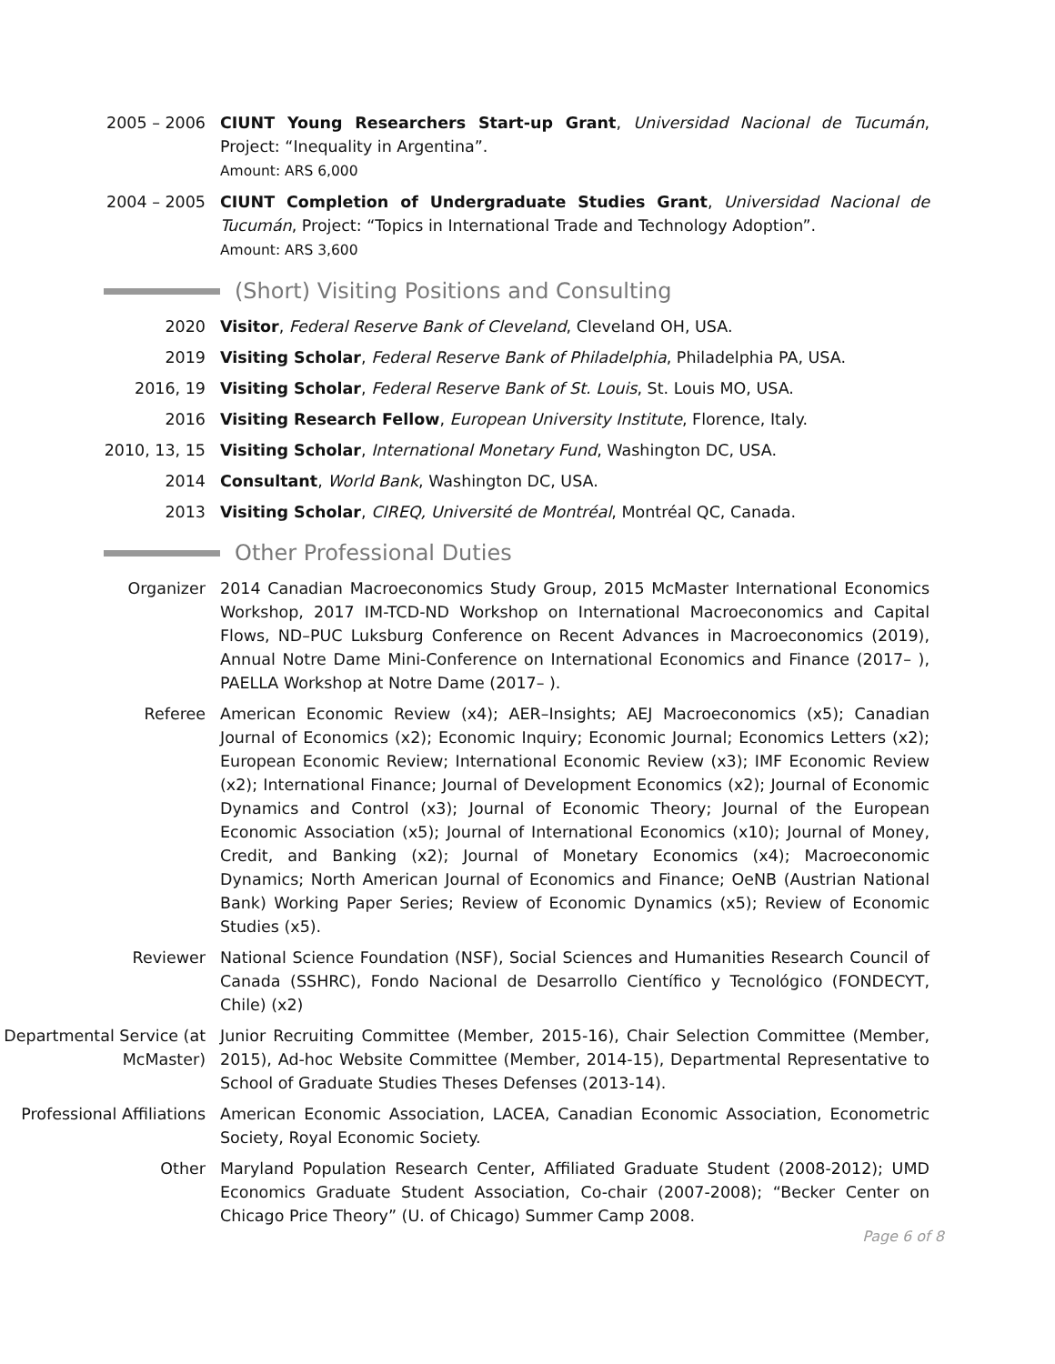2005 – 2006 CIUNT Young Researchers Start-up Grant, Universidad Nacional de Tucumán, Project: “Inequality in Argentina”.
Amount: ARS 6,000
2004 – 2005 CIUNT Completion of Undergraduate Studies Grant, Universidad Nacional de Tucumán, Project: “Topics in International Trade and Technology Adoption”.
Amount: ARS 3,600
(Short) Visiting Positions and Consulting
2020 Visitor, Federal Reserve Bank of Cleveland, Cleveland OH, USA.
2019 Visiting Scholar, Federal Reserve Bank of Philadelphia, Philadelphia PA, USA.
2016, 19 Visiting Scholar, Federal Reserve Bank of St. Louis, St. Louis MO, USA.
2016 Visiting Research Fellow, European University Institute, Florence, Italy.
2010, 13, 15 Visiting Scholar, International Monetary Fund, Washington DC, USA.
2014 Consultant, World Bank, Washington DC, USA.
2013 Visiting Scholar, CIREQ, Université de Montréal, Montréal QC, Canada.
Other Professional Duties
Organizer 2014 Canadian Macroeconomics Study Group, 2015 McMaster International Economics Workshop, 2017 IM-TCD-ND Workshop on International Macroeconomics and Capital Flows, ND–PUC Luksburg Conference on Recent Advances in Macroeconomics (2019), Annual Notre Dame Mini-Conference on International Economics and Finance (2017– ), PAELLA Workshop at Notre Dame (2017– ).
Referee American Economic Review (x4); AER–Insights; AEJ Macroeconomics (x5); Canadian Journal of Economics (x2); Economic Inquiry; Economic Journal; Economics Letters (x2); European Economic Review; International Economic Review (x3); IMF Economic Review (x2); International Finance; Journal of Development Economics (x2); Journal of Economic Dynamics and Control (x3); Journal of Economic Theory; Journal of the European Economic Association (x5); Journal of International Economics (x10); Journal of Money, Credit, and Banking (x2); Journal of Monetary Economics (x4); Macroeconomic Dynamics; North American Journal of Economics and Finance; OeNB (Austrian National Bank) Working Paper Series; Review of Economic Dynamics (x5); Review of Economic Studies (x5).
Reviewer National Science Foundation (NSF), Social Sciences and Humanities Research Council of Canada (SSHRC), Fondo Nacional de Desarrollo Científico y Tecnológico (FONDECYT, Chile) (x2)
Departmental Service (at McMaster)
Junior Recruiting Committee (Member, 2015-16), Chair Selection Committee (Member, 2015), Ad-hoc Website Committee (Member, 2014-15), Departmental Representative to School of Graduate Studies Theses Defenses (2013-14).
Professional Affiliations
American Economic Association, LACEA, Canadian Economic Association, Econometric Society, Royal Economic Society.
Other Maryland Population Research Center, Affiliated Graduate Student (2008-2012); UMD Economics Graduate Student Association, Co-chair (2007-2008); “Becker Center on Chicago Price Theory” (U. of Chicago) Summer Camp 2008.
Page 6 of 8